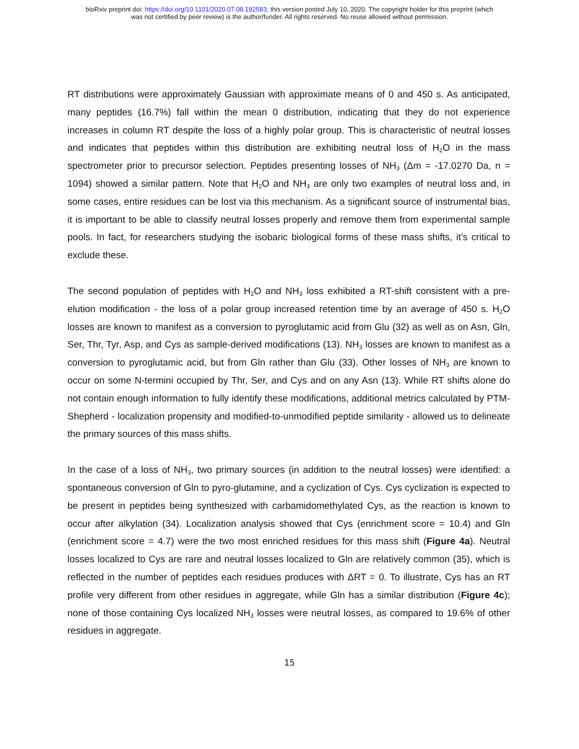bioRxiv preprint doi: https://doi.org/10.1101/2020.07.08.192583; this version posted July 10, 2020. The copyright holder for this preprint (which
was not certified by peer review) is the author/funder. All rights reserved. No reuse allowed without permission.
RT distributions were approximately Gaussian with approximate means of 0 and 450 s. As anticipated, many peptides (16.7%) fall within the mean 0 distribution, indicating that they do not experience increases in column RT despite the loss of a highly polar group. This is characteristic of neutral losses and indicates that peptides within this distribution are exhibiting neutral loss of H<sub>2</sub>O in the mass spectrometer prior to precursor selection. Peptides presenting losses of NH<sub>3</sub> (Δm = -17.0270 Da, n = 1094) showed a similar pattern. Note that H<sub>2</sub>O and NH<sub>3</sub> are only two examples of neutral loss and, in some cases, entire residues can be lost via this mechanism. As a significant source of instrumental bias, it is important to be able to classify neutral losses properly and remove them from experimental sample pools. In fact, for researchers studying the isobaric biological forms of these mass shifts, it’s critical to exclude these.
The second population of peptides with H<sub>2</sub>O and NH<sub>3</sub> loss exhibited a RT-shift consistent with a pre-elution modification - the loss of a polar group increased retention time by an average of 450 s. H<sub>2</sub>O losses are known to manifest as a conversion to pyroglutamic acid from Glu (32) as well as on Asn, Gln, Ser, Thr, Tyr, Asp, and Cys as sample-derived modifications (13). NH<sub>3</sub> losses are known to manifest as a conversion to pyroglutamic acid, but from Gln rather than Glu (33). Other losses of NH<sub>3</sub> are known to occur on some N-termini occupied by Thr, Ser, and Cys and on any Asn (13). While RT shifts alone do not contain enough information to fully identify these modifications, additional metrics calculated by PTM-Shepherd - localization propensity and modified-to-unmodified peptide similarity - allowed us to delineate the primary sources of this mass shifts.
In the case of a loss of NH<sub>3</sub>, two primary sources (in addition to the neutral losses) were identified: a spontaneous conversion of Gln to pyro-glutamine, and a cyclization of Cys. Cys cyclization is expected to be present in peptides being synthesized with carbamidomethylated Cys, as the reaction is known to occur after alkylation (34). Localization analysis showed that Cys (enrichment score = 10.4) and Gln (enrichment score = 4.7) were the two most enriched residues for this mass shift (Figure 4a). Neutral losses localized to Cys are rare and neutral losses localized to Gln are relatively common (35), which is reflected in the number of peptides each residues produces with ΔRT = 0. To illustrate, Cys has an RT profile very different from other residues in aggregate, while Gln has a similar distribution (Figure 4c); none of those containing Cys localized NH<sub>3</sub> losses were neutral losses, as compared to 19.6% of other residues in aggregate.
15